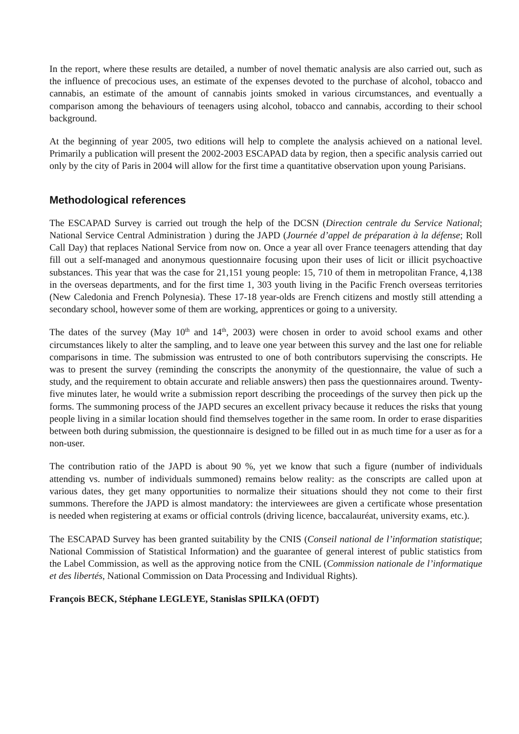In the report, where these results are detailed, a number of novel thematic analysis are also carried out, such as the influence of precocious uses, an estimate of the expenses devoted to the purchase of alcohol, tobacco and cannabis, an estimate of the amount of cannabis joints smoked in various circumstances, and eventually a comparison among the behaviours of teenagers using alcohol, tobacco and cannabis, according to their school background.
At the beginning of year 2005, two editions will help to complete the analysis achieved on a national level. Primarily a publication will present the 2002-2003 ESCAPAD data by region, then a specific analysis carried out only by the city of Paris in 2004 will allow for the first time a quantitative observation upon young Parisians.
Methodological references
The ESCAPAD Survey is carried out trough the help of the DCSN (Direction centrale du Service National; National Service Central Administration ) during the JAPD (Journée d’appel de préparation à la défense; Roll Call Day) that replaces National Service from now on. Once a year all over France teenagers attending that day fill out a self-managed and anonymous questionnaire focusing upon their uses of licit or illicit psychoactive substances. This year that was the case for 21,151 young people: 15, 710 of them in metropolitan France, 4,138 in the overseas departments, and for the first time 1, 303 youth living in the Pacific French overseas territories (New Caledonia and French Polynesia). These 17-18 year-olds are French citizens and mostly still attending a secondary school, however some of them are working, apprentices or going to a university.
The dates of the survey (May 10<sup>th</sup> and 14<sup>th</sup>, 2003) were chosen in order to avoid school exams and other circumstances likely to alter the sampling, and to leave one year between this survey and the last one for reliable comparisons in time. The submission was entrusted to one of both contributors supervising the conscripts. He was to present the survey (reminding the conscripts the anonymity of the questionnaire, the value of such a study, and the requirement to obtain accurate and reliable answers) then pass the questionnaires around. Twenty-five minutes later, he would write a submission report describing the proceedings of the survey then pick up the forms. The summoning process of the JAPD secures an excellent privacy because it reduces the risks that young people living in a similar location should find themselves together in the same room. In order to erase disparities between both during submission, the questionnaire is designed to be filled out in as much time for a user as for a non-user.
The contribution ratio of the JAPD is about 90 %, yet we know that such a figure (number of individuals attending vs. number of individuals summoned) remains below reality: as the conscripts are called upon at various dates, they get many opportunities to normalize their situations should they not come to their first summons. Therefore the JAPD is almost mandatory: the interviewees are given a certificate whose presentation is needed when registering at exams or official controls (driving licence, baccalauréat, university exams, etc.).
The ESCAPAD Survey has been granted suitability by the CNIS (Conseil national de l’information statistique; National Commission of Statistical Information) and the guarantee of general interest of public statistics from the Label Commission, as well as the approving notice from the CNIL (Commission nationale de l’informatique et des libertés, National Commission on Data Processing and Individual Rights).
François BECK, Stéphane LEGLEYE, Stanislas SPILKA (OFDT)